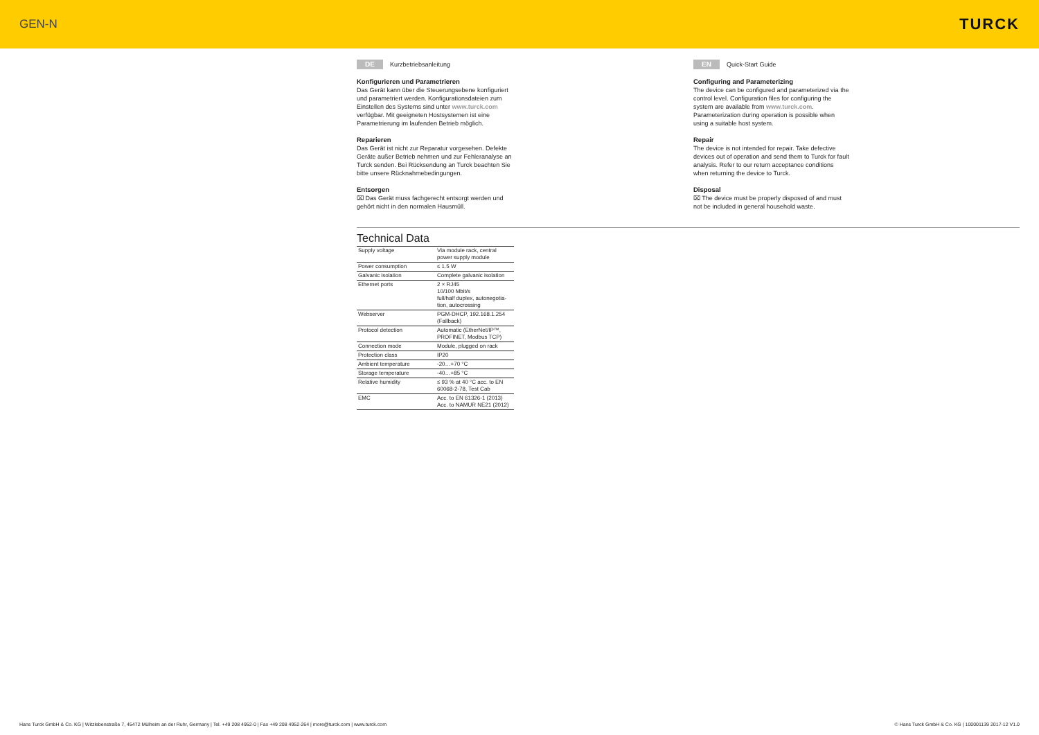GEN-N TURCK
DE Kurzbetriebsanleitung
Konfigurieren und Parametrieren
Das Gerät kann über die Steuerungsebene konfigu­riert und parametriert werden. Konfigurationsdateien zum Einstellen des Systems sind unter www.turck.com verfügbar. Mit geeigneten Host­systemen ist eine Parametrierung im laufenden Betrieb möglich.
Reparieren
Das Gerät ist nicht zur Reparatur vorgesehen. Defekte Geräte außer Betrieb nehmen und zur Fehleranalyse an Turck senden. Bei Rücksendung an Turck beachten Sie bitte unsere Rücknahmebedingungen.
Entsorgen
⌧ Das Gerät muss fachgerecht entsorgt werden und gehört nicht in den normalen Hausmüll.
EN Quick-Start Guide
Configuring and Parameterizing
The device can be configured and parameterized via the control level. Configuration files for configuring the system are available from www.turck.com. Parameterization during operation is possible when using a suitable host system.
Repair
The device is not intended for repair. Take defective devices out of operation and send them to Turck for fault analysis. Refer to our return acceptance condi­tions when returning the device to Turck.
Disposal
⌧ The device must be properly disposed of and must not be included in general household waste.
Technical Data
| Supply voltage | Via module rack, central power supply module |
| Power consumption | ≤ 1.5 W |
| Galvanic isolation | Complete galvanic isolation |
| Ethernet ports | 2 × RJ45 10/100 Mbit/s full/half duplex, autonegotia­tion, autocrossing |
| Webserver | PGM-DHCP, 192.168.1.254 (Fallback) |
| Protocol detection | Automatic (EtherNet/IP™, PROFINET, Modbus TCP) |
| Connection mode | Module, plugged on rack |
| Protection class | IP20 |
| Ambient temperature | -20…+70 °C |
| Storage temperature | -40…+85 °C |
| Relative humidity | ≤ 93 % at 40 °C acc. to EN 60068-2-78, Test Cab |
| EMC | Acc. to EN 61326-1 (2013) Acc. to NAMUR NE21 (2012) |
Hans Turck GmbH & Co. KG | Witzlebenstraße 7, 45472 Mülheim an der Ruhr, Germany | Tel. +49 208 4952-0 | Fax +49 208 4952-264 | more@turck.com | www.turck.com © Hans Turck GmbH & Co. KG | 100001139 2017-12 V1.0